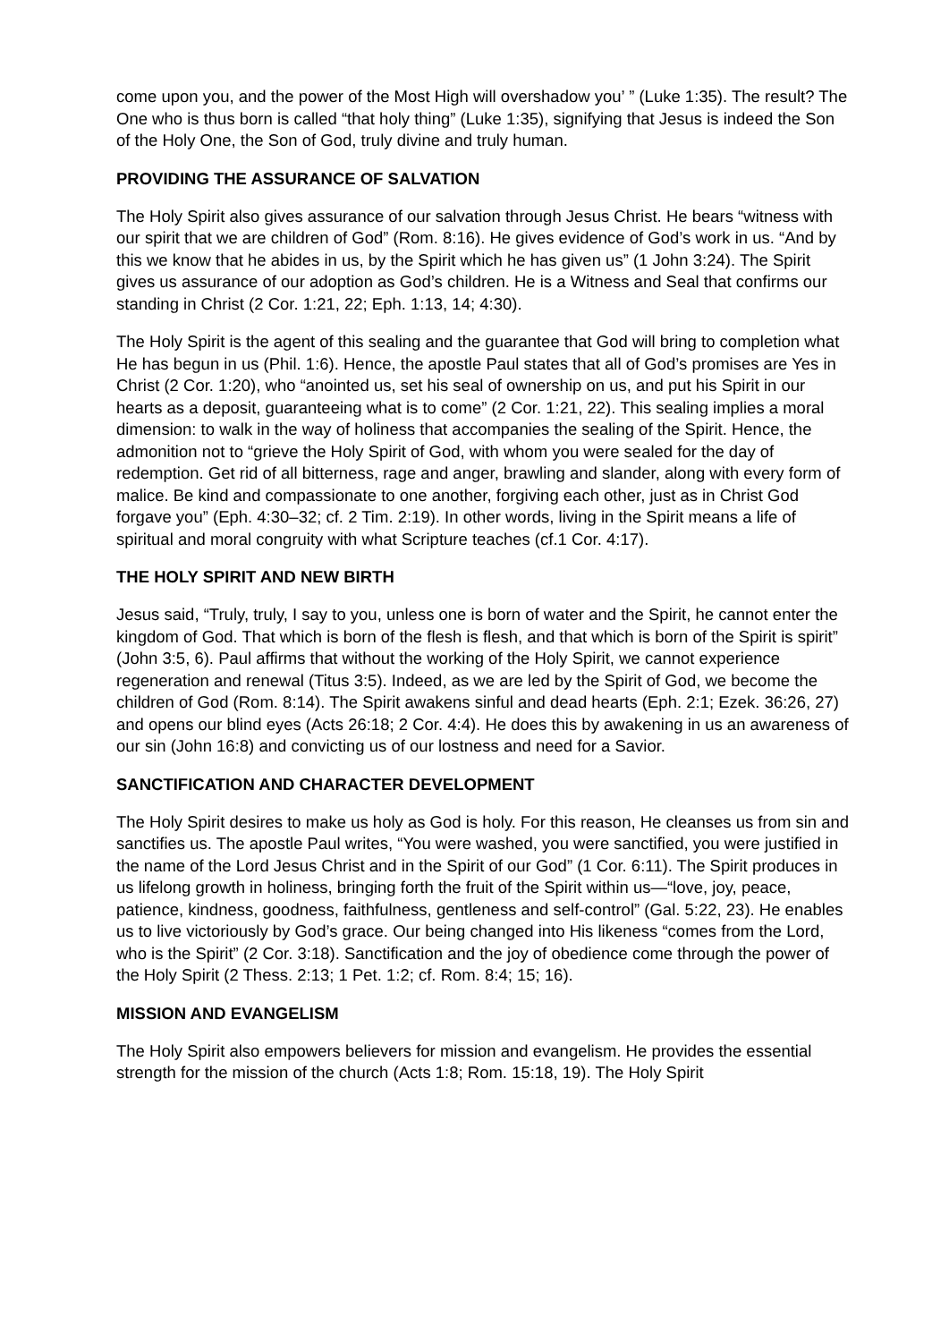come upon you, and the power of the Most High will overshadow you’ ” (Luke 1:35). The result? The One who is thus born is called “that holy thing” (Luke 1:35), signifying that Jesus is indeed the Son of the Holy One, the Son of God, truly divine and truly human.
PROVIDING THE ASSURANCE OF SALVATION
The Holy Spirit also gives assurance of our salvation through Jesus Christ. He bears “witness with our spirit that we are children of God” (Rom. 8:16). He gives evidence of God’s work in us. “And by this we know that he abides in us, by the Spirit which he has given us” (1 John 3:24). The Spirit gives us assurance of our adoption as God’s children. He is a Witness and Seal that confirms our standing in Christ (2 Cor. 1:21, 22; Eph. 1:13, 14; 4:30).
The Holy Spirit is the agent of this sealing and the guarantee that God will bring to completion what He has begun in us (Phil. 1:6). Hence, the apostle Paul states that all of God’s promises are Yes in Christ (2 Cor. 1:20), who “anointed us, set his seal of ownership on us, and put his Spirit in our hearts as a deposit, guaranteeing what is to come” (2 Cor. 1:21, 22). This sealing implies a moral dimension: to walk in the way of holiness that accompanies the sealing of the Spirit. Hence, the admonition not to “grieve the Holy Spirit of God, with whom you were sealed for the day of redemption. Get rid of all bitterness, rage and anger, brawling and slander, along with every form of malice. Be kind and compassionate to one another, forgiving each other, just as in Christ God forgave you” (Eph. 4:30–32; cf. 2 Tim. 2:19). In other words, living in the Spirit means a life of spiritual and moral congruity with what Scripture teaches (cf.1 Cor. 4:17).
THE HOLY SPIRIT AND NEW BIRTH
Jesus said, “Truly, truly, I say to you, unless one is born of water and the Spirit, he cannot enter the kingdom of God. That which is born of the flesh is flesh, and that which is born of the Spirit is spirit” (John 3:5, 6). Paul affirms that without the working of the Holy Spirit, we cannot experience regeneration and renewal (Titus 3:5). Indeed, as we are led by the Spirit of God, we become the children of God (Rom. 8:14). The Spirit awakens sinful and dead hearts (Eph. 2:1; Ezek. 36:26, 27) and opens our blind eyes (Acts 26:18; 2 Cor. 4:4). He does this by awakening in us an awareness of our sin (John 16:8) and convicting us of our lostness and need for a Savior.
SANCTIFICATION AND CHARACTER DEVELOPMENT
The Holy Spirit desires to make us holy as God is holy. For this reason, He cleanses us from sin and sanctifies us. The apostle Paul writes, “You were washed, you were sanctified, you were justified in the name of the Lord Jesus Christ and in the Spirit of our God” (1 Cor. 6:11). The Spirit produces in us lifelong growth in holiness, bringing forth the fruit of the Spirit within us—“love, joy, peace, patience, kindness, goodness, faithfulness, gentleness and self-control” (Gal. 5:22, 23). He enables us to live victoriously by God’s grace. Our being changed into His likeness “comes from the Lord, who is the Spirit” (2 Cor. 3:18). Sanctification and the joy of obedience come through the power of the Holy Spirit (2 Thess. 2:13; 1 Pet. 1:2; cf. Rom. 8:4; 15; 16).
MISSION AND EVANGELISM
The Holy Spirit also empowers believers for mission and evangelism. He provides the essential strength for the mission of the church (Acts 1:8; Rom. 15:18, 19). The Holy Spirit